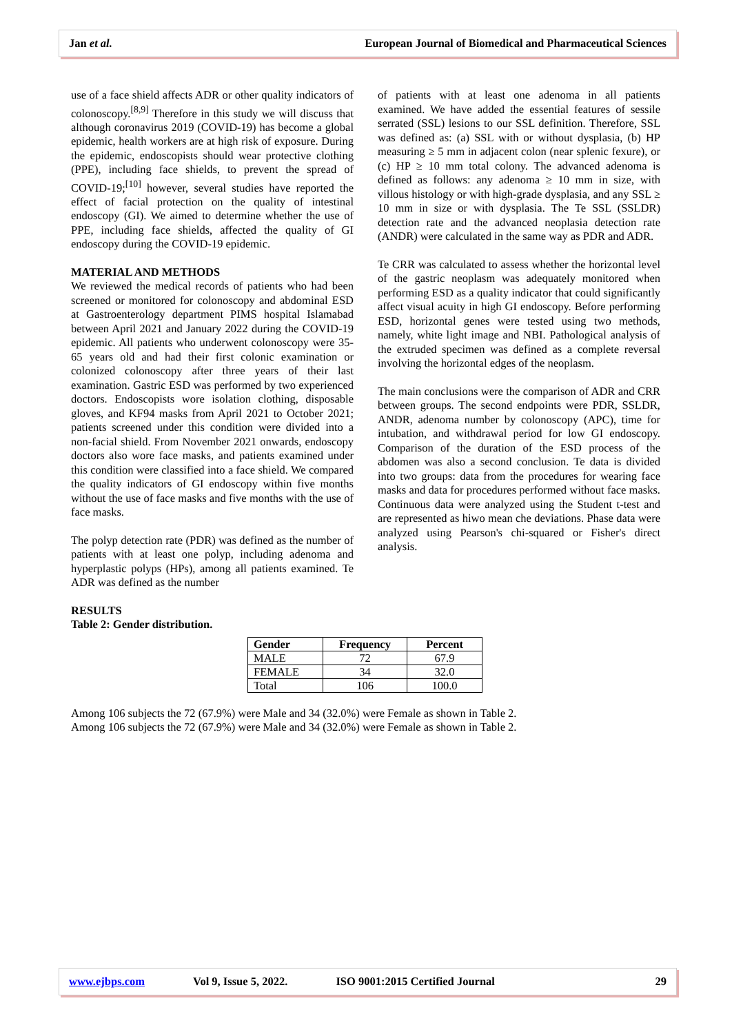Jan et al. European Journal of Biomedical and Pharmaceutical Sciences
use of a face shield affects ADR or other quality indicators of colonoscopy.<sup>[8,9]</sup> Therefore in this study we will discuss that although coronavirus 2019 (COVID-19) has become a global epidemic, health workers are at high risk of exposure. During the epidemic, endoscopists should wear protective clothing (PPE), including face shields, to prevent the spread of COVID-19;<sup>[10]</sup> however, several studies have reported the effect of facial protection on the quality of intestinal endoscopy (GI). We aimed to determine whether the use of PPE, including face shields, affected the quality of GI endoscopy during the COVID-19 epidemic.
MATERIAL AND METHODS
We reviewed the medical records of patients who had been screened or monitored for colonoscopy and abdominal ESD at Gastroenterology department PIMS hospital Islamabad between April 2021 and January 2022 during the COVID-19 epidemic. All patients who underwent colonoscopy were 35-65 years old and had their first colonic examination or colonized colonoscopy after three years of their last examination. Gastric ESD was performed by two experienced doctors. Endoscopists wore isolation clothing, disposable gloves, and KF94 masks from April 2021 to October 2021; patients screened under this condition were divided into a non-facial shield. From November 2021 onwards, endoscopy doctors also wore face masks, and patients examined under this condition were classified into a face shield. We compared the quality indicators of GI endoscopy within five months without the use of face masks and five months with the use of face masks.
The polyp detection rate (PDR) was defined as the number of patients with at least one polyp, including adenoma and hyperplastic polyps (HPs), among all patients examined. Te ADR was defined as the number
of patients with at least one adenoma in all patients examined. We have added the essential features of sessile serrated (SSL) lesions to our SSL definition. Therefore, SSL was defined as: (a) SSL with or without dysplasia, (b) HP measuring ≥ 5 mm in adjacent colon (near splenic fexure), or (c) HP ≥ 10 mm total colony. The advanced adenoma is defined as follows: any adenoma ≥ 10 mm in size, with villous histology or with high-grade dysplasia, and any SSL ≥ 10 mm in size or with dysplasia. The Te SSL (SSLDR) detection rate and the advanced neoplasia detection rate (ANDR) were calculated in the same way as PDR and ADR.
Te CRR was calculated to assess whether the horizontal level of the gastric neoplasm was adequately monitored when performing ESD as a quality indicator that could significantly affect visual acuity in high GI endoscopy. Before performing ESD, horizontal genes were tested using two methods, namely, white light image and NBI. Pathological analysis of the extruded specimen was defined as a complete reversal involving the horizontal edges of the neoplasm.
The main conclusions were the comparison of ADR and CRR between groups. The second endpoints were PDR, SSLDR, ANDR, adenoma number by colonoscopy (APC), time for intubation, and withdrawal period for low GI endoscopy. Comparison of the duration of the ESD process of the abdomen was also a second conclusion. Te data is divided into two groups: data from the procedures for wearing face masks and data for procedures performed without face masks. Continuous data were analyzed using the Student t-test and are represented as hiwo mean che deviations. Phase data were analyzed using Pearson's chi-squared or Fisher's direct analysis.
RESULTS
Table 2: Gender distribution.
| Gender | Frequency | Percent |
| --- | --- | --- |
| MALE | 72 | 67.9 |
| FEMALE | 34 | 32.0 |
| Total | 106 | 100.0 |
Among 106 subjects the 72 (67.9%) were Male and 34 (32.0%) were Female as shown in Table 2.
Among 106 subjects the 72 (67.9%) were Male and 34 (32.0%) were Female as shown in Table 2.
www.ejbps.com Vol 9, Issue 5, 2022. ISO 9001:2015 Certified Journal 29